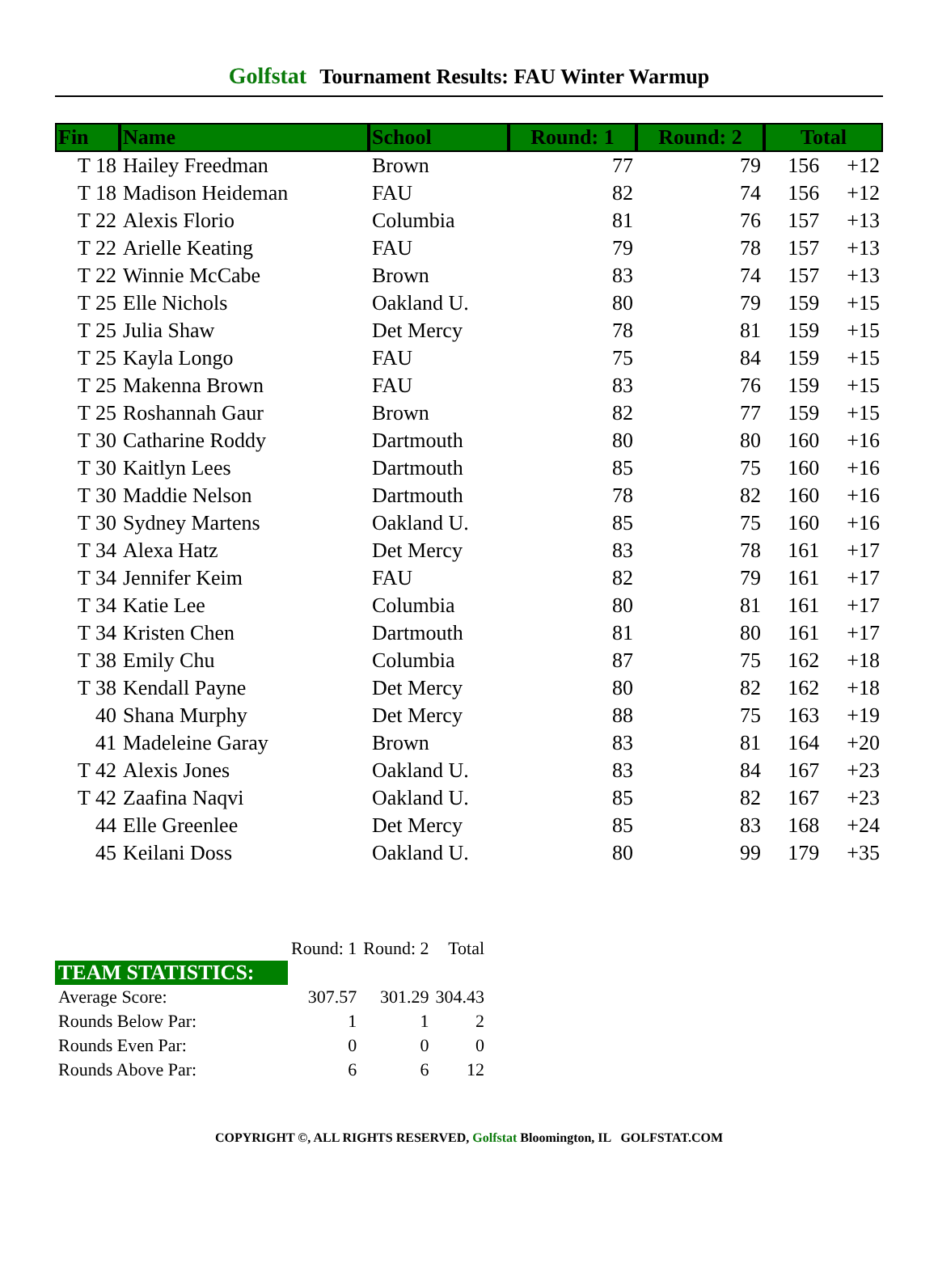Golfstat Tournament Results: FAU Winter Warmup
| Fin | Name | School | Round: 1 | Round: 2 | Total | |
| --- | --- | --- | --- | --- | --- | --- |
| T 18 | Hailey Freedman | Brown | 77 | 79 | 156 | +12 |
| T 18 | Madison Heideman | FAU | 82 | 74 | 156 | +12 |
| T 22 | Alexis Florio | Columbia | 81 | 76 | 157 | +13 |
| T 22 | Arielle Keating | FAU | 79 | 78 | 157 | +13 |
| T 22 | Winnie McCabe | Brown | 83 | 74 | 157 | +13 |
| T 25 | Elle Nichols | Oakland U. | 80 | 79 | 159 | +15 |
| T 25 | Julia Shaw | Det Mercy | 78 | 81 | 159 | +15 |
| T 25 | Kayla Longo | FAU | 75 | 84 | 159 | +15 |
| T 25 | Makenna Brown | FAU | 83 | 76 | 159 | +15 |
| T 25 | Roshannah Gaur | Brown | 82 | 77 | 159 | +15 |
| T 30 | Catharine Roddy | Dartmouth | 80 | 80 | 160 | +16 |
| T 30 | Kaitlyn Lees | Dartmouth | 85 | 75 | 160 | +16 |
| T 30 | Maddie Nelson | Dartmouth | 78 | 82 | 160 | +16 |
| T 30 | Sydney Martens | Oakland U. | 85 | 75 | 160 | +16 |
| T 34 | Alexa Hatz | Det Mercy | 83 | 78 | 161 | +17 |
| T 34 | Jennifer Keim | FAU | 82 | 79 | 161 | +17 |
| T 34 | Katie Lee | Columbia | 80 | 81 | 161 | +17 |
| T 34 | Kristen Chen | Dartmouth | 81 | 80 | 161 | +17 |
| T 38 | Emily Chu | Columbia | 87 | 75 | 162 | +18 |
| T 38 | Kendall Payne | Det Mercy | 80 | 82 | 162 | +18 |
| 40 | Shana Murphy | Det Mercy | 88 | 75 | 163 | +19 |
| 41 | Madeleine Garay | Brown | 83 | 81 | 164 | +20 |
| T 42 | Alexis Jones | Oakland U. | 83 | 84 | 167 | +23 |
| T 42 | Zaafina Naqvi | Oakland U. | 85 | 82 | 167 | +23 |
| 44 | Elle Greenlee | Det Mercy | 85 | 83 | 168 | +24 |
| 45 | Keilani Doss | Oakland U. | 80 | 99 | 179 | +35 |
| | Round: 1 | Round: 2 | Total |
| TEAM STATISTICS: | | | |
| Average Score: | 307.57 | 301.29 | 304.43 |
| Rounds Below Par: | 1 | 1 | 2 |
| Rounds Even Par: | 0 | 0 | 0 |
| Rounds Above Par: | 6 | 6 | 12 |
COPYRIGHT ©, ALL RIGHTS RESERVED, Golfstat Bloomington, IL GOLFSTAT.COM